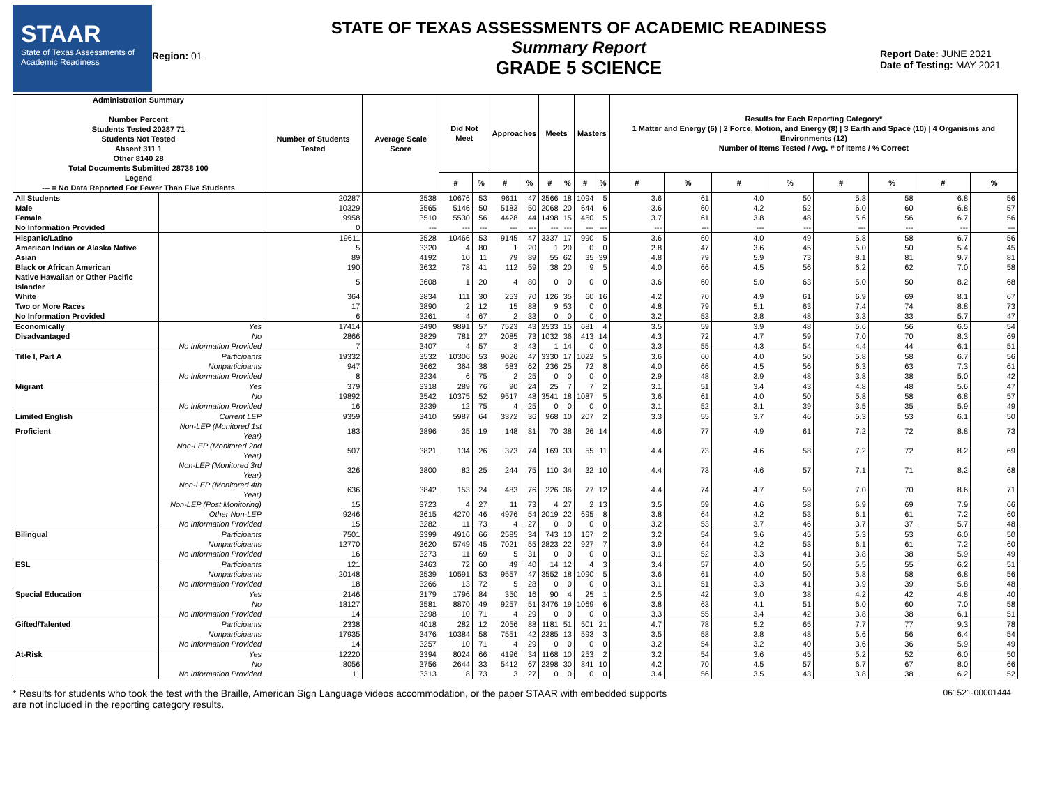STAAR
State of Texas Assessments of Academic Readiness
Region: 01
STATE OF TEXAS ASSESSMENTS OF ACADEMIC READINESS
Summary Report
GRADE 5 SCIENCE
Report Date: JUNE 2021
Date of Testing: MAY 2021
| Administration Summary Number Percent Students Tested 20287 71 Students Not Tested Absent 311 1 Other 8140 28 Total Documents Submitted 28738 100 Legend --- = No Data Reported For Fewer Than Five Students | | Number of Students Tested | Average Scale Score | Did Not Meet | | Approaches | | Meets | | Masters | | Results for Each Reporting Category* 1 Matter and Energy (6) / 2 Force, Motion, and Energy (8) / 3 Earth and Space (10) / 4 Organisms and Environments (12) Number of Items Tested / Avg. # of Items / % Correct | | | | | | | |
| --- | --- | --- | --- | --- | --- | --- | --- | --- | --- | --- | --- | --- | --- | --- | --- | --- | --- | --- | --- |
| | | | | # | % | # | % | # | % | # | % | # | % | # | % | # | % | # | % |
| All Students | | 20287 | 3538 | 10676 | 53 | 9611 | 47 | 3566 | 18 | 1094 | 5 | 3.6 | 61 | 4.0 | 50 | 5.8 | 58 | 6.8 | 56 |
| Male | | 10329 | 3565 | 5146 | 50 | 5183 | 50 | 2068 | 20 | 644 | 6 | 3.6 | 60 | 4.2 | 52 | 6.0 | 60 | 6.8 | 57 |
| Female | | 9958 | 3510 | 5530 | 56 | 4428 | 44 | 1498 | 15 | 450 | 5 | 3.7 | 61 | 3.8 | 48 | 5.6 | 56 | 6.7 | 56 |
| No Information Provided | | 0 | --- | --- | --- | --- | --- | --- | --- | --- | --- | --- | --- | --- | --- | --- | --- | --- | --- |
| Hispanic/Latino | | 19611 | 3528 | 10466 | 53 | 9145 | 47 | 3337 | 17 | 990 | 5 | 3.6 | 60 | 4.0 | 49 | 5.8 | 58 | 6.7 | 56 |
| American Indian or Alaska Native | | 5 | 3320 | 4 | 80 | 1 | 20 | 1 | 20 | 0 | 0 | 2.8 | 47 | 3.6 | 45 | 5.0 | 50 | 5.4 | 45 |
| Asian | | 89 | 4192 | 10 | 11 | 79 | 89 | 55 | 62 | 35 | 39 | 4.8 | 79 | 5.9 | 73 | 8.1 | 81 | 9.7 | 81 |
| Black or African American | | 190 | 3632 | 78 | 41 | 112 | 59 | 38 | 20 | 9 | 5 | 4.0 | 66 | 4.5 | 56 | 6.2 | 62 | 7.0 | 58 |
| Native Hawaiian or Other Pacific Islander | | 5 | 3608 | 1 | 20 | 4 | 80 | 0 | 0 | 0 | 0 | 3.6 | 60 | 5.0 | 63 | 5.0 | 50 | 8.2 | 68 |
| White | | 364 | 3834 | 111 | 30 | 253 | 70 | 126 | 35 | 60 | 16 | 4.2 | 70 | 4.9 | 61 | 6.9 | 69 | 8.1 | 67 |
| Two or More Races | | 17 | 3890 | 2 | 12 | 15 | 88 | 9 | 53 | 0 | 0 | 4.8 | 79 | 5.1 | 63 | 7.4 | 74 | 8.8 | 73 |
| No Information Provided | | 6 | 3261 | 4 | 67 | 2 | 33 | 0 | 0 | 0 | 0 | 3.2 | 53 | 3.8 | 48 | 3.3 | 33 | 5.7 | 47 |
| Economically | Yes | 17414 | 3490 | 9891 | 57 | 7523 | 43 | 2533 | 15 | 681 | 4 | 3.5 | 59 | 3.9 | 48 | 5.6 | 56 | 6.5 | 54 |
| Disadvantaged | No | 2866 | 3829 | 781 | 27 | 2085 | 73 | 1032 | 36 | 413 | 14 | 4.3 | 72 | 4.7 | 59 | 7.0 | 70 | 8.3 | 69 |
| | No Information Provided | 7 | 3407 | 4 | 57 | 3 | 43 | 1 | 14 | 0 | 0 | 3.3 | 55 | 4.3 | 54 | 4.4 | 44 | 6.1 | 51 |
| Title I, Part A | Participants | 19332 | 3532 | 10306 | 53 | 9026 | 47 | 3330 | 17 | 1022 | 5 | 3.6 | 60 | 4.0 | 50 | 5.8 | 58 | 6.7 | 56 |
| | Nonparticipants | 947 | 3662 | 364 | 38 | 583 | 62 | 236 | 25 | 72 | 8 | 4.0 | 66 | 4.5 | 56 | 6.3 | 63 | 7.3 | 61 |
| | No Information Provided | 8 | 3234 | 6 | 75 | 2 | 25 | 0 | 0 | 0 | 0 | 2.9 | 48 | 3.9 | 48 | 3.8 | 38 | 5.0 | 42 |
| Migrant | Yes | 379 | 3318 | 289 | 76 | 90 | 24 | 25 | 7 | 7 | 2 | 3.1 | 51 | 3.4 | 43 | 4.8 | 48 | 5.6 | 47 |
| | No | 19892 | 3542 | 10375 | 52 | 9517 | 48 | 3541 | 18 | 1087 | 5 | 3.6 | 61 | 4.0 | 50 | 5.8 | 58 | 6.8 | 57 |
| | No Information Provided | 16 | 3239 | 12 | 75 | 4 | 25 | 0 | 0 | 0 | 0 | 3.1 | 52 | 3.1 | 39 | 3.5 | 35 | 5.9 | 49 |
| Limited English | Current LEP | 9359 | 3410 | 5987 | 64 | 3372 | 36 | 968 | 10 | 207 | 2 | 3.3 | 55 | 3.7 | 46 | 5.3 | 53 | 6.1 | 50 |
| Proficient | Non-LEP (Monitored 1st Year) | 183 | 3896 | 35 | 19 | 148 | 81 | 70 | 38 | 26 | 14 | 4.6 | 77 | 4.9 | 61 | 7.2 | 72 | 8.8 | 73 |
| | Non-LEP (Monitored 2nd Year) | 507 | 3821 | 134 | 26 | 373 | 74 | 169 | 33 | 55 | 11 | 4.4 | 73 | 4.6 | 58 | 7.2 | 72 | 8.2 | 69 |
| | Non-LEP (Monitored 3rd Year) | 326 | 3800 | 82 | 25 | 244 | 75 | 110 | 34 | 32 | 10 | 4.4 | 73 | 4.6 | 57 | 7.1 | 71 | 8.2 | 68 |
| | Non-LEP (Monitored 4th Year) | 636 | 3842 | 153 | 24 | 483 | 76 | 226 | 36 | 77 | 12 | 4.4 | 74 | 4.7 | 59 | 7.0 | 70 | 8.6 | 71 |
| | Non-LEP (Post Monitoring) | 15 | 3723 | 4 | 27 | 11 | 73 | 4 | 27 | 2 | 13 | 3.5 | 59 | 4.6 | 58 | 6.9 | 69 | 7.9 | 66 |
| | Other Non-LEP | 9246 | 3615 | 4270 | 46 | 4976 | 54 | 2019 | 22 | 695 | 8 | 3.8 | 64 | 4.2 | 53 | 6.1 | 61 | 7.2 | 60 |
| | No Information Provided | 15 | 3282 | 11 | 73 | 4 | 27 | 0 | 0 | 0 | 0 | 3.2 | 53 | 3.7 | 46 | 3.7 | 37 | 5.7 | 48 |
| Bilingual | Participants | 7501 | 3399 | 4916 | 66 | 2585 | 34 | 743 | 10 | 167 | 2 | 3.2 | 54 | 3.6 | 45 | 5.3 | 53 | 6.0 | 50 |
| | Nonparticipants | 12770 | 3620 | 5749 | 45 | 7021 | 55 | 2823 | 22 | 927 | 7 | 3.9 | 64 | 4.2 | 53 | 6.1 | 61 | 7.2 | 60 |
| | No Information Provided | 16 | 3273 | 11 | 69 | 5 | 31 | 0 | 0 | 0 | 0 | 3.1 | 52 | 3.3 | 41 | 3.8 | 38 | 5.9 | 49 |
| ESL | Participants | 121 | 3463 | 72 | 60 | 49 | 40 | 14 | 12 | 4 | 3 | 3.4 | 57 | 4.0 | 50 | 5.5 | 55 | 6.2 | 51 |
| | Nonparticipants | 20148 | 3539 | 10591 | 53 | 9557 | 47 | 3552 | 18 | 1090 | 5 | 3.6 | 61 | 4.0 | 50 | 5.8 | 58 | 6.8 | 56 |
| | No Information Provided | 18 | 3266 | 13 | 72 | 5 | 28 | 0 | 0 | 0 | 0 | 3.1 | 51 | 3.3 | 41 | 3.9 | 39 | 5.8 | 48 |
| Special Education | Yes | 2146 | 3179 | 1796 | 84 | 350 | 16 | 90 | 4 | 25 | 1 | 2.5 | 42 | 3.0 | 38 | 4.2 | 42 | 4.8 | 40 |
| | No | 18127 | 3581 | 8870 | 49 | 9257 | 51 | 3476 | 19 | 1069 | 6 | 3.8 | 63 | 4.1 | 51 | 6.0 | 60 | 7.0 | 58 |
| | No Information Provided | 14 | 3298 | 10 | 71 | 4 | 29 | 0 | 0 | 0 | 0 | 3.3 | 55 | 3.4 | 42 | 3.8 | 38 | 6.1 | 51 |
| Gifted/Talented | Participants | 2338 | 4018 | 282 | 12 | 2056 | 88 | 1181 | 51 | 501 | 21 | 4.7 | 78 | 5.2 | 65 | 7.7 | 77 | 9.3 | 78 |
| | Nonparticipants | 17935 | 3476 | 10384 | 58 | 7551 | 42 | 2385 | 13 | 593 | 3 | 3.5 | 58 | 3.8 | 48 | 5.6 | 56 | 6.4 | 54 |
| | No Information Provided | 14 | 3257 | 10 | 71 | 4 | 29 | 0 | 0 | 0 | 0 | 3.2 | 54 | 3.2 | 40 | 3.6 | 36 | 5.9 | 49 |
| At-Risk | Yes | 12220 | 3394 | 8024 | 66 | 4196 | 34 | 1168 | 10 | 253 | 2 | 3.2 | 54 | 3.6 | 45 | 5.2 | 52 | 6.0 | 50 |
| | No | 8056 | 3756 | 2644 | 33 | 5412 | 67 | 2398 | 30 | 841 | 10 | 4.2 | 70 | 4.5 | 57 | 6.7 | 67 | 8.0 | 66 |
| | No Information Provided | 11 | 3313 | 8 | 73 | 3 | 27 | 0 | 0 | 0 | 0 | 3.4 | 56 | 3.5 | 43 | 3.8 | 38 | 6.2 | 52 |
* Results for students who took the test with the Braille, American Sign Language videos accommodation, or the paper STAAR with embedded supports
are not included in the reporting category results.
061521-00001444